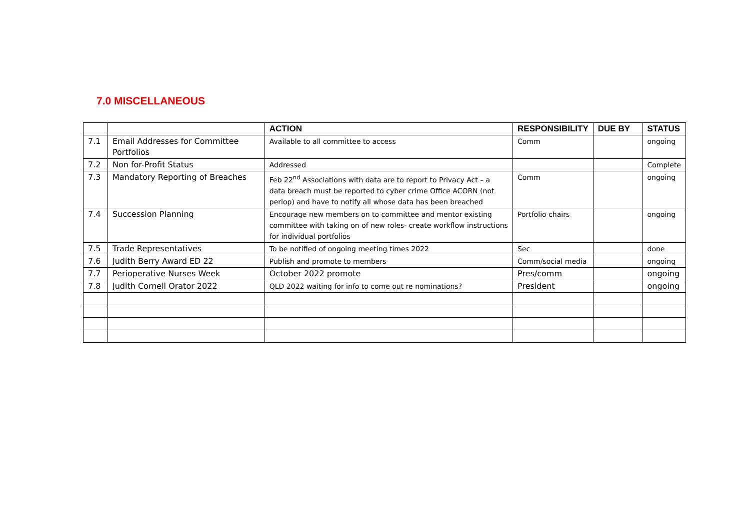7.0 MISCELLANEOUS
| | | ACTION | RESPONSIBILITY | DUE BY | STATUS |
| --- | --- | --- | --- | --- | --- |
| 7.1 | Email Addresses for Committee Portfolios | Available to all committee to access | Comm | | ongoing |
| 7.2 | Non for-Profit Status | Addressed | | | Complete |
| 7.3 | Mandatory Reporting of Breaches | Feb 22<sup>nd</sup> Associations with data are to report to Privacy Act – a data breach must be reported to cyber crime Office ACORN (not periop) and have to notify all whose data has been breached | Comm | | ongoing |
| 7.4 | Succession Planning | Encourage new members on to committee and mentor existing committee with taking on of new roles- create workflow instructions for individual portfolios | Portfolio chairs | | ongoing |
| 7.5 | Trade Representatives | To be notified of ongoing meeting times 2022 | Sec | | done |
| 7.6 | Judith Berry Award ED 22 | Publish and promote to members | Comm/social media | | ongoing |
| 7.7 | Perioperative Nurses Week | October 2022 promote | Pres/comm | | ongoing |
| 7.8 | Judith Cornell Orator 2022 | QLD 2022 waiting for info to come out re nominations? | President | | ongoing |